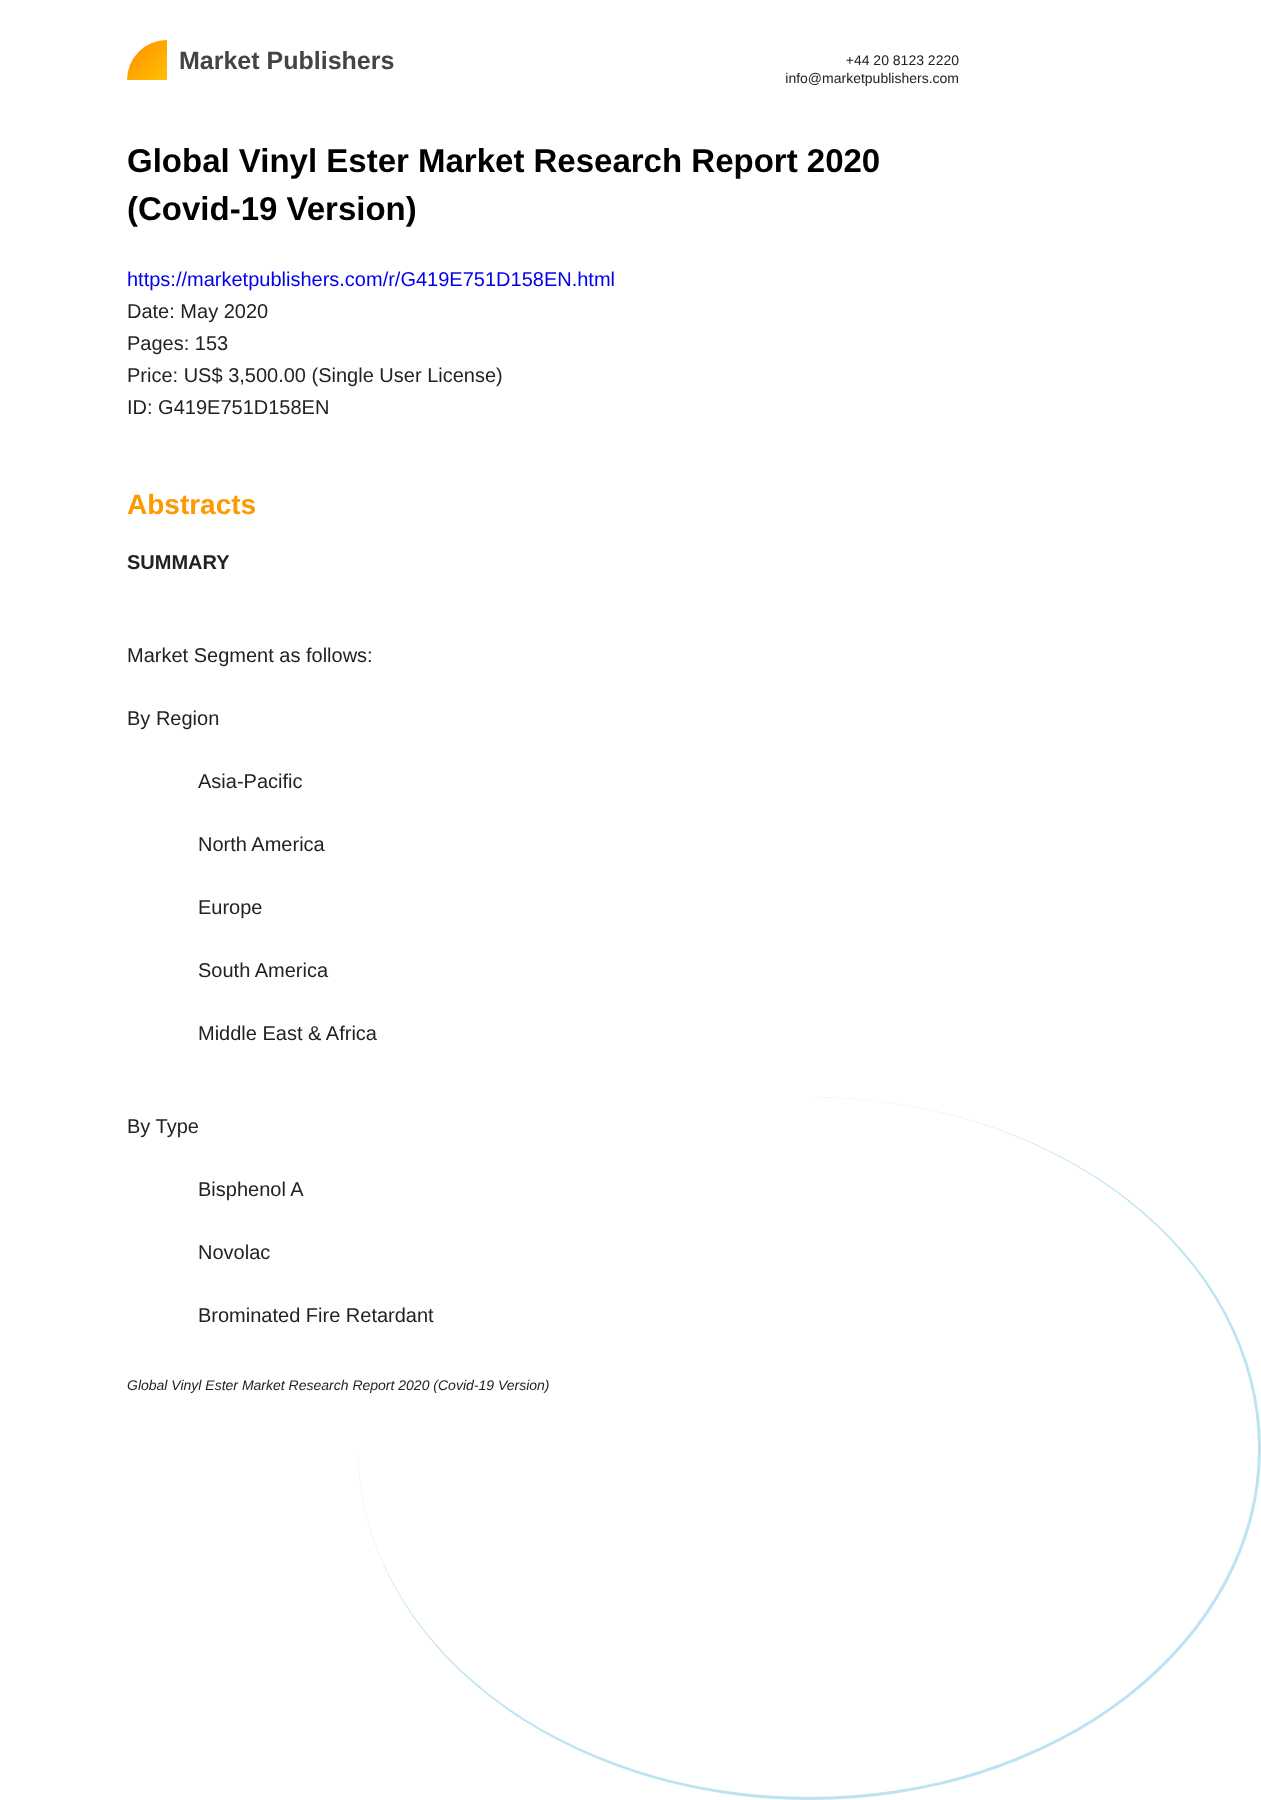Market Publishers
+44 20 8123 2220
info@marketpublishers.com
Global Vinyl Ester Market Research Report 2020 (Covid-19 Version)
https://marketpublishers.com/r/G419E751D158EN.html
Date: May 2020
Pages: 153
Price: US$ 3,500.00 (Single User License)
ID: G419E751D158EN
Abstracts
SUMMARY
Market Segment as follows:
By Region
Asia-Pacific
North America
Europe
South America
Middle East & Africa
By Type
Bisphenol A
Novolac
Brominated Fire Retardant
Global Vinyl Ester Market Research Report 2020 (Covid-19 Version)